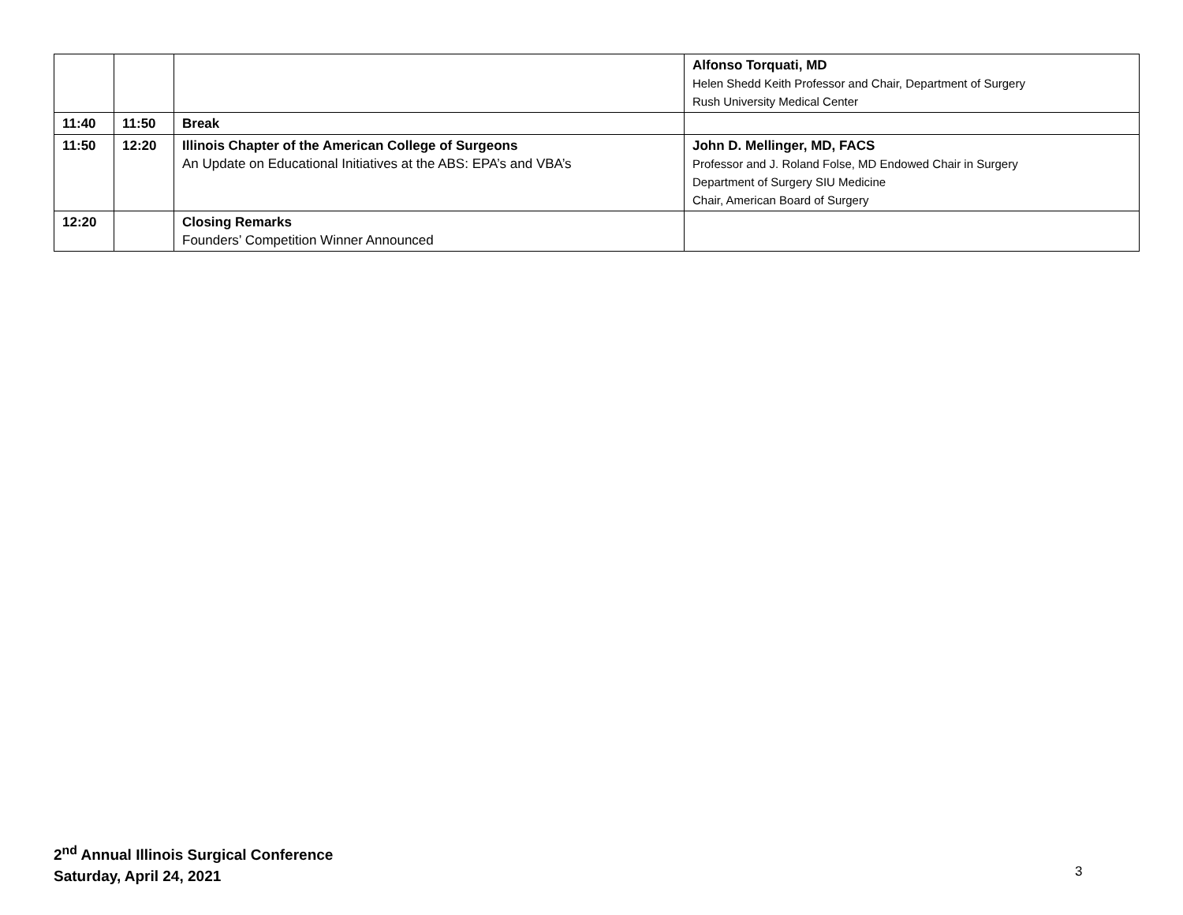| | | | Alfonso Torquati, MD Helen Shedd Keith Professor and Chair, Department of Surgery Rush University Medical Center |
| 11:40 | 11:50 | Break | |
| 11:50 | 12:20 | Illinois Chapter of the American College of Surgeons An Update on Educational Initiatives at the ABS: EPA’s and VBA’s | John D. Mellinger, MD, FACS Professor and J. Roland Folse, MD Endowed Chair in Surgery Department of Surgery SIU Medicine Chair, American Board of Surgery |
| 12:20 | | Closing Remarks Founders’ Competition Winner Announced | |
2<sup>nd</sup> Annual Illinois Surgical Conference
Saturday, April 24, 2021
3